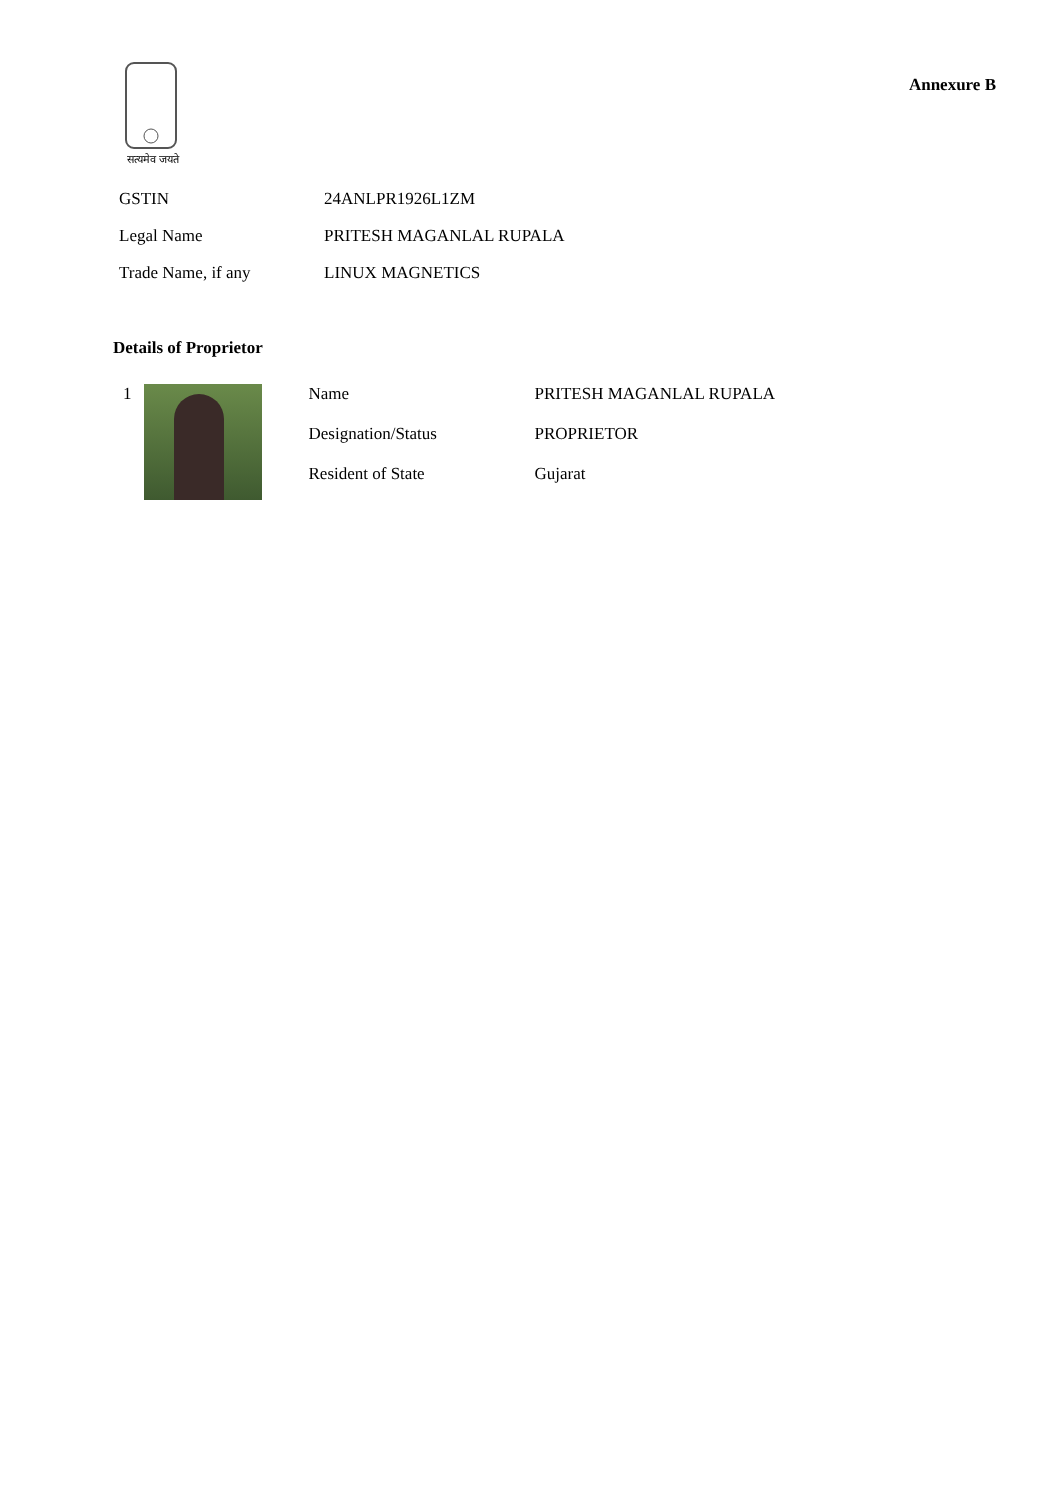सत्यमेव जयते
Annexure B
| GSTIN | 24ANLPR1926L1ZM |
| Legal Name | PRITESH MAGANLAL RUPALA |
| Trade Name, if any | LINUX MAGNETICS |
Details of Proprietor
1
| Name | PRITESH MAGANLAL RUPALA |
| Designation/Status | PROPRIETOR |
| Resident of State | Gujarat |